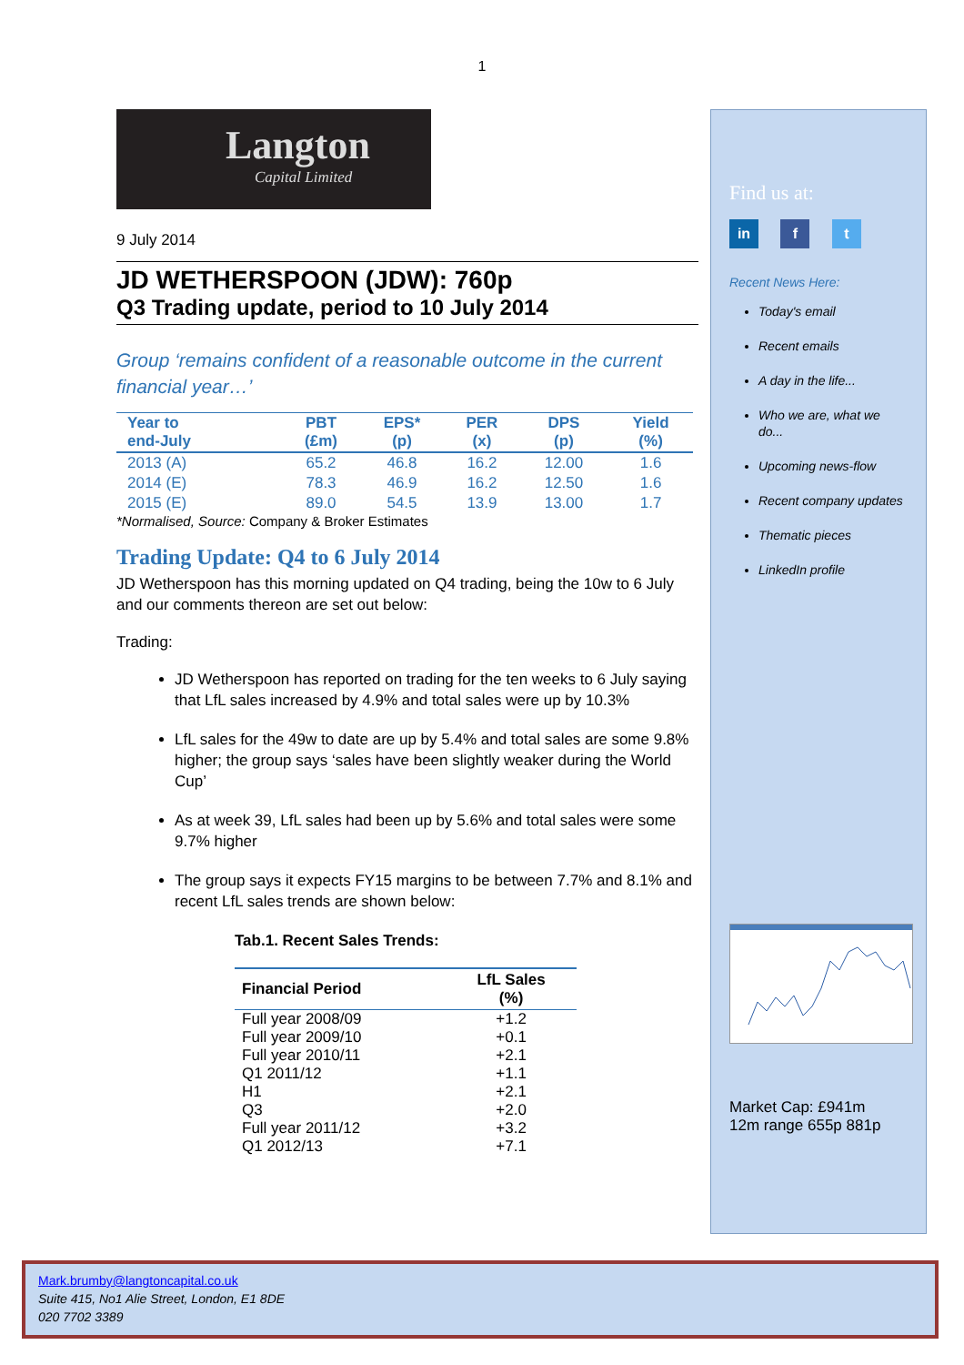1
Langton
Capital Limited
9 July 2014
JD WETHERSPOON (JDW): 760p
Q3 Trading update, period to 10 July 2014
Group ‘remains confident of a reasonable outcome in the current financial year…’
| Year to end-July | PBT (£m) | EPS* (p) | PER (x) | DPS (p) | Yield (%) |
| --- | --- | --- | --- | --- | --- |
| 2013 (A) | 65.2 | 46.8 | 16.2 | 12.00 | 1.6 |
| 2014 (E) | 78.3 | 46.9 | 16.2 | 12.50 | 1.6 |
| 2015 (E) | 89.0 | 54.5 | 13.9 | 13.00 | 1.7 |
*Normalised, Source: Company & Broker Estimates
Trading Update: Q4 to 6 July 2014
JD Wetherspoon has this morning updated on Q4 trading, being the 10w to 6 July and our comments thereon are set out below:
Trading:
JD Wetherspoon has reported on trading for the ten weeks to 6 July saying that LfL sales increased by 4.9% and total sales were up by 10.3%
LfL sales for the 49w to date are up by 5.4% and total sales are some 9.8% higher; the group says ‘sales have been slightly weaker during the World Cup’
As at week 39, LfL sales had been up by 5.6% and total sales were some 9.7% higher
The group says it expects FY15 margins to be between 7.7% and 8.1% and recent LfL sales trends are shown below:
Tab.1. Recent Sales Trends:
| Financial Period | LfL Sales (%) |
| --- | --- |
| Full year 2008/09 | +1.2 |
| Full year 2009/10 | +0.1 |
| Full year 2010/11 | +2.1 |
| Q1 2011/12 | +1.1 |
| H1 | +2.1 |
| Q3 | +2.0 |
| Full year 2011/12 | +3.2 |
| Q1 2012/13 | +7.1 |
Find us at:
in f t
Recent News Here:
Today's email
Recent emails
A day in the life...
Who we are, what we do...
Upcoming news-flow
Recent company updates
Thematic pieces
LinkedIn profile
Market Cap: £941m
12m range 655p 881p
Mark.brumby@langtoncapital.co.uk
Suite 415, No1 Alie Street, London, E1 8DE
020 7702 3389